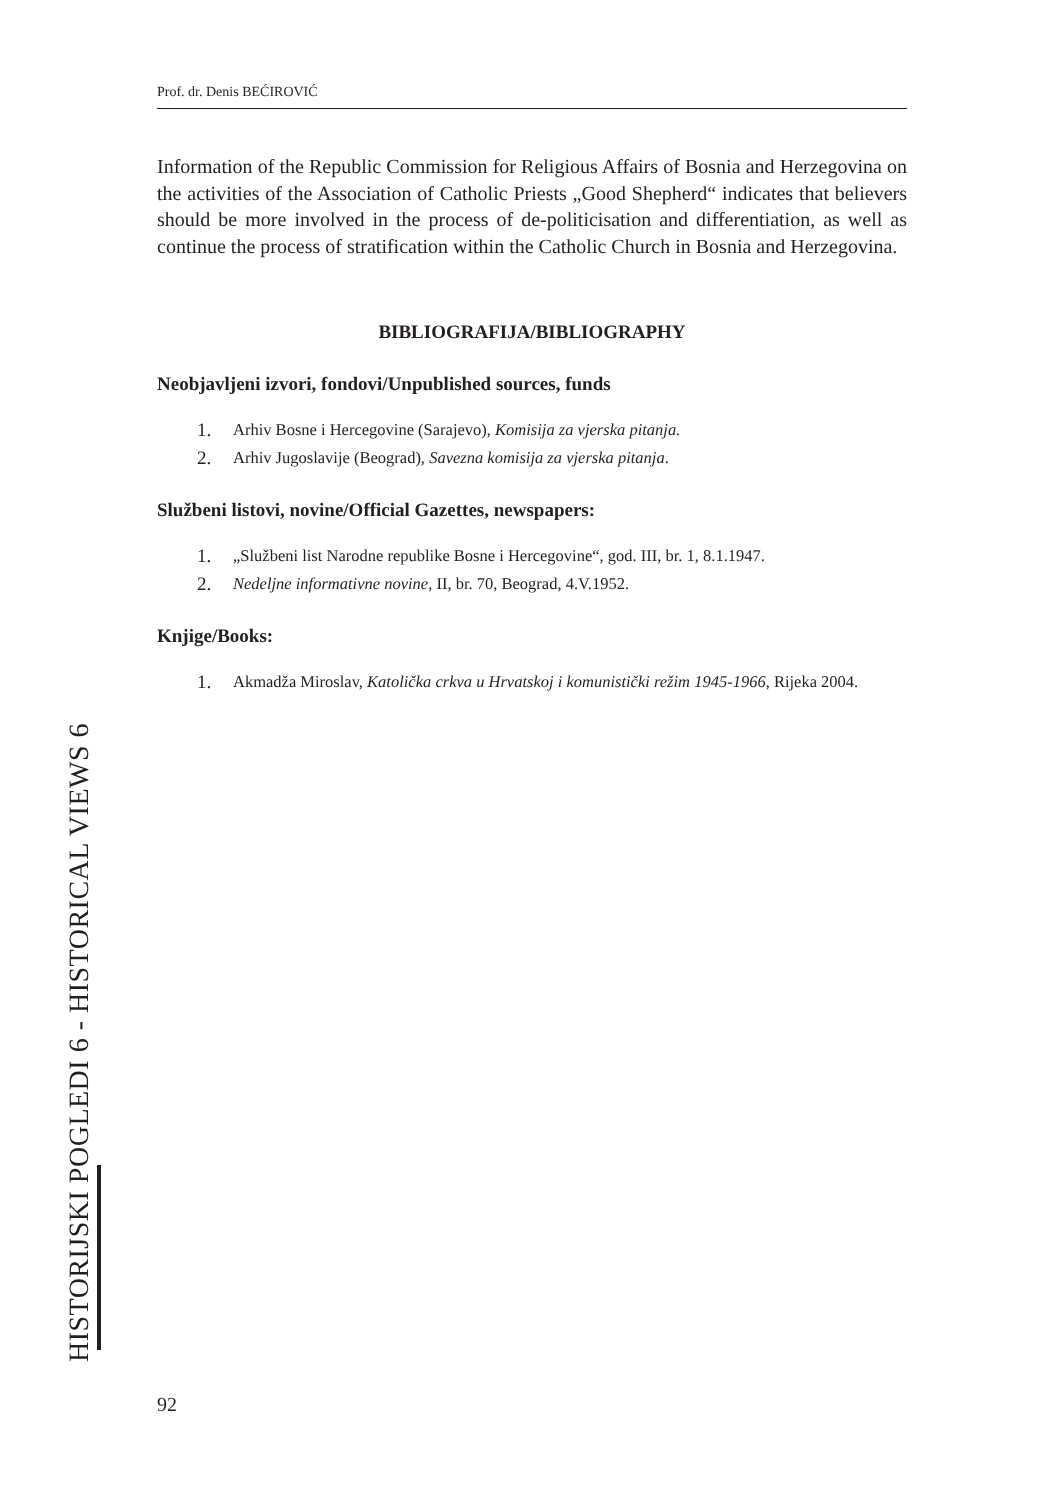Prof. dr. Denis BEĆIROVIĆ
Information of the Republic Commission for Religious Affairs of Bosnia and Herzegovina on the activities of the Association of Catholic Priests „Good Shepherd“ indicates that believers should be more involved in the process of de-politicisation and differentiation, as well as continue the process of stratification within the Catholic Church in Bosnia and Herzegovina.
BIBLIOGRAFIJA/BIBLIOGRAPHY
Neobjavljeni izvori, fondovi/Unpublished sources, funds
1. Arhiv Bosne i Hercegovine (Sarajevo), Komisija za vjerska pitanja.
2. Arhiv Jugoslavije (Beograd), Savezna komisija za vjerska pitanja.
Službeni listovi, novine/Official Gazettes, newspapers:
1. „Službeni list Narodne republike Bosne i Hercegovine“, god. III, br. 1, 8.1.1947.
2. Nedeljne informativne novine, II, br. 70, Beograd, 4.V.1952.
Knjige/Books:
1. Akmadža Miroslav, Katolička crkva u Hrvatskoj i komunistički režim 1945-1966, Rijeka 2004.
HISTORIJSKI POGLEDI 6 - HISTORICAL VIEWS 6
92